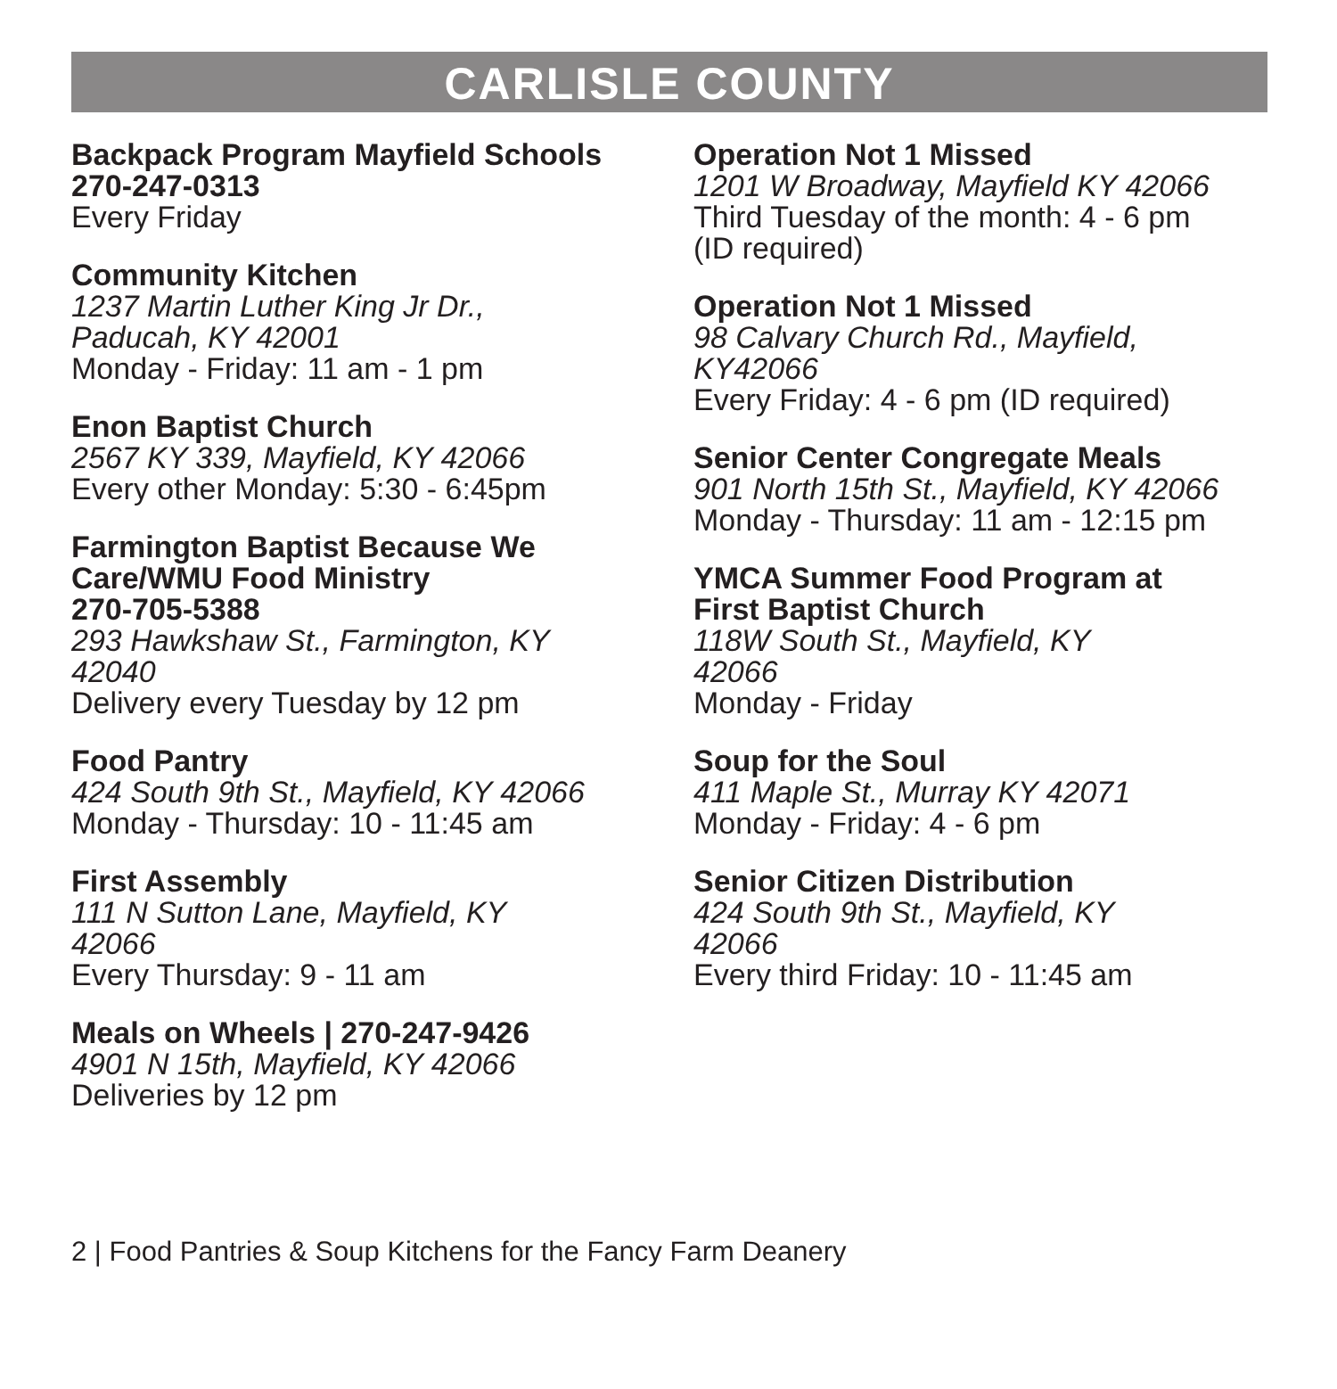CARLISLE COUNTY
Backpack Program Mayfield Schools
270-247-0313
Every Friday
Community Kitchen
1237 Martin Luther King Jr Dr.,
Paducah, KY 42001
Monday - Friday: 11 am - 1 pm
Enon Baptist Church
2567 KY 339, Mayfield, KY 42066
Every other Monday: 5:30 - 6:45pm
Farmington Baptist Because We
Care/WMU Food Ministry
270-705-5388
293 Hawkshaw St., Farmington, KY
42040
Delivery every Tuesday by 12 pm
Food Pantry
424 South 9th St., Mayfield, KY 42066
Monday - Thursday: 10 - 11:45 am
First Assembly
111 N Sutton Lane, Mayfield, KY
42066
Every Thursday: 9 - 11 am
Meals on Wheels | 270-247-9426
4901 N 15th, Mayfield, KY 42066
Deliveries by 12 pm
Operation Not 1 Missed
1201 W Broadway, Mayfield KY 42066
Third Tuesday of the month: 4 - 6 pm
(ID required)
Operation Not 1 Missed
98 Calvary Church Rd., Mayfield,
KY42066
Every Friday: 4 - 6 pm (ID required)
Senior Center Congregate Meals
901 North 15th St., Mayfield, KY 42066
Monday - Thursday: 11 am - 12:15 pm
YMCA Summer Food Program at
First Baptist Church
118W South St., Mayfield, KY
42066
Monday - Friday
Soup for the Soul
411 Maple St., Murray KY 42071
Monday - Friday: 4 - 6 pm
Senior Citizen Distribution
424 South 9th St., Mayfield, KY
42066
Every third Friday: 10 - 11:45 am
2 | Food Pantries & Soup Kitchens for the Fancy Farm Deanery